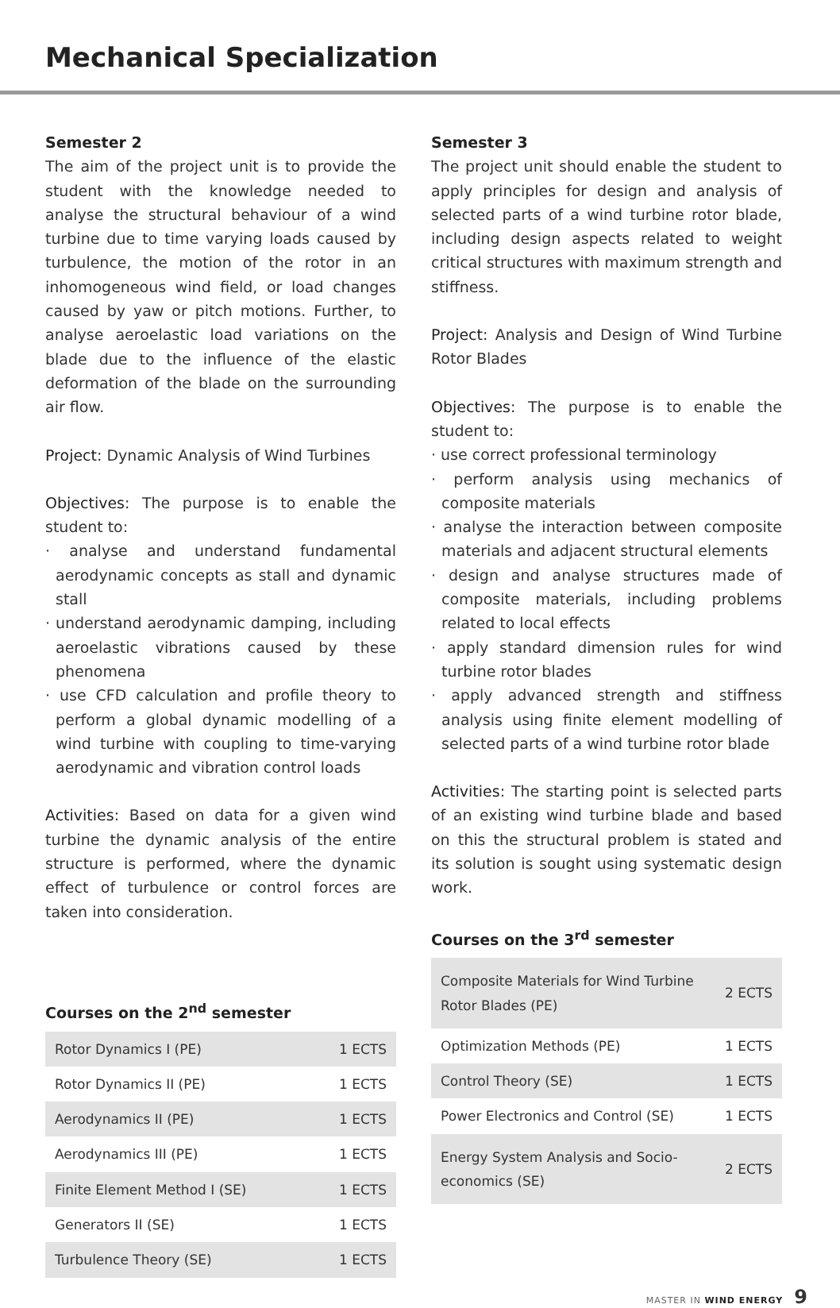Mechanical Specialization
Semester 2
The aim of the project unit is to provide the student with the knowledge needed to analyse the structural behaviour of a wind turbine due to time varying loads caused by turbulence, the motion of the rotor in an inhomogeneous wind field, or load changes caused by yaw or pitch motions. Further, to analyse aeroelastic load variations on the blade due to the influence of the elastic deformation of the blade on the surrounding air flow.
Project: Dynamic Analysis of Wind Turbines
Objectives: The purpose is to enable the student to:
· analyse and understand fundamental aerodynamic concepts as stall and dynamic stall
· understand aerodynamic damping, including aeroelastic vibrations caused by these phenomena
· use CFD calculation and profile theory to perform a global dynamic modelling of a wind turbine with coupling to time-varying aerodynamic and vibration control loads
Activities: Based on data for a given wind turbine the dynamic analysis of the entire structure is performed, where the dynamic effect of turbulence or control forces are taken into consideration.
Courses on the 2<sup>nd</sup> semester
| Rotor Dynamics I (PE) | 1 ECTS |
| Rotor Dynamics II (PE) | 1 ECTS |
| Aerodynamics II (PE) | 1 ECTS |
| Aerodynamics III (PE) | 1 ECTS |
| Finite Element Method I (SE) | 1 ECTS |
| Generators II (SE) | 1 ECTS |
| Turbulence Theory (SE) | 1 ECTS |
Semester 3
The project unit should enable the student to apply principles for design and analysis of selected parts of a wind turbine rotor blade, including design aspects related to weight critical structures with maximum strength and stiffness.
Project: Analysis and Design of Wind Turbine Rotor Blades
Objectives: The purpose is to enable the student to:
· use correct professional terminology
· perform analysis using mechanics of composite materials
· analyse the interaction between composite materials and adjacent structural elements
· design and analyse structures made of composite materials, including problems related to local effects
· apply standard dimension rules for wind turbine rotor blades
· apply advanced strength and stiffness analysis using finite element modelling of selected parts of a wind turbine rotor blade
Activities: The starting point is selected parts of an existing wind turbine blade and based on this the structural problem is stated and its solution is sought using systematic design work.
Courses on the 3<sup>rd</sup> semester
| Composite Materials for Wind Turbine Rotor Blades (PE) | 2 ECTS |
| Optimization Methods (PE) | 1 ECTS |
| Control Theory (SE) | 1 ECTS |
| Power Electronics and Control (SE) | 1 ECTS |
| Energy System Analysis and Socio-economics (SE) | 2 ECTS |
MASTER IN WIND ENERGY 9